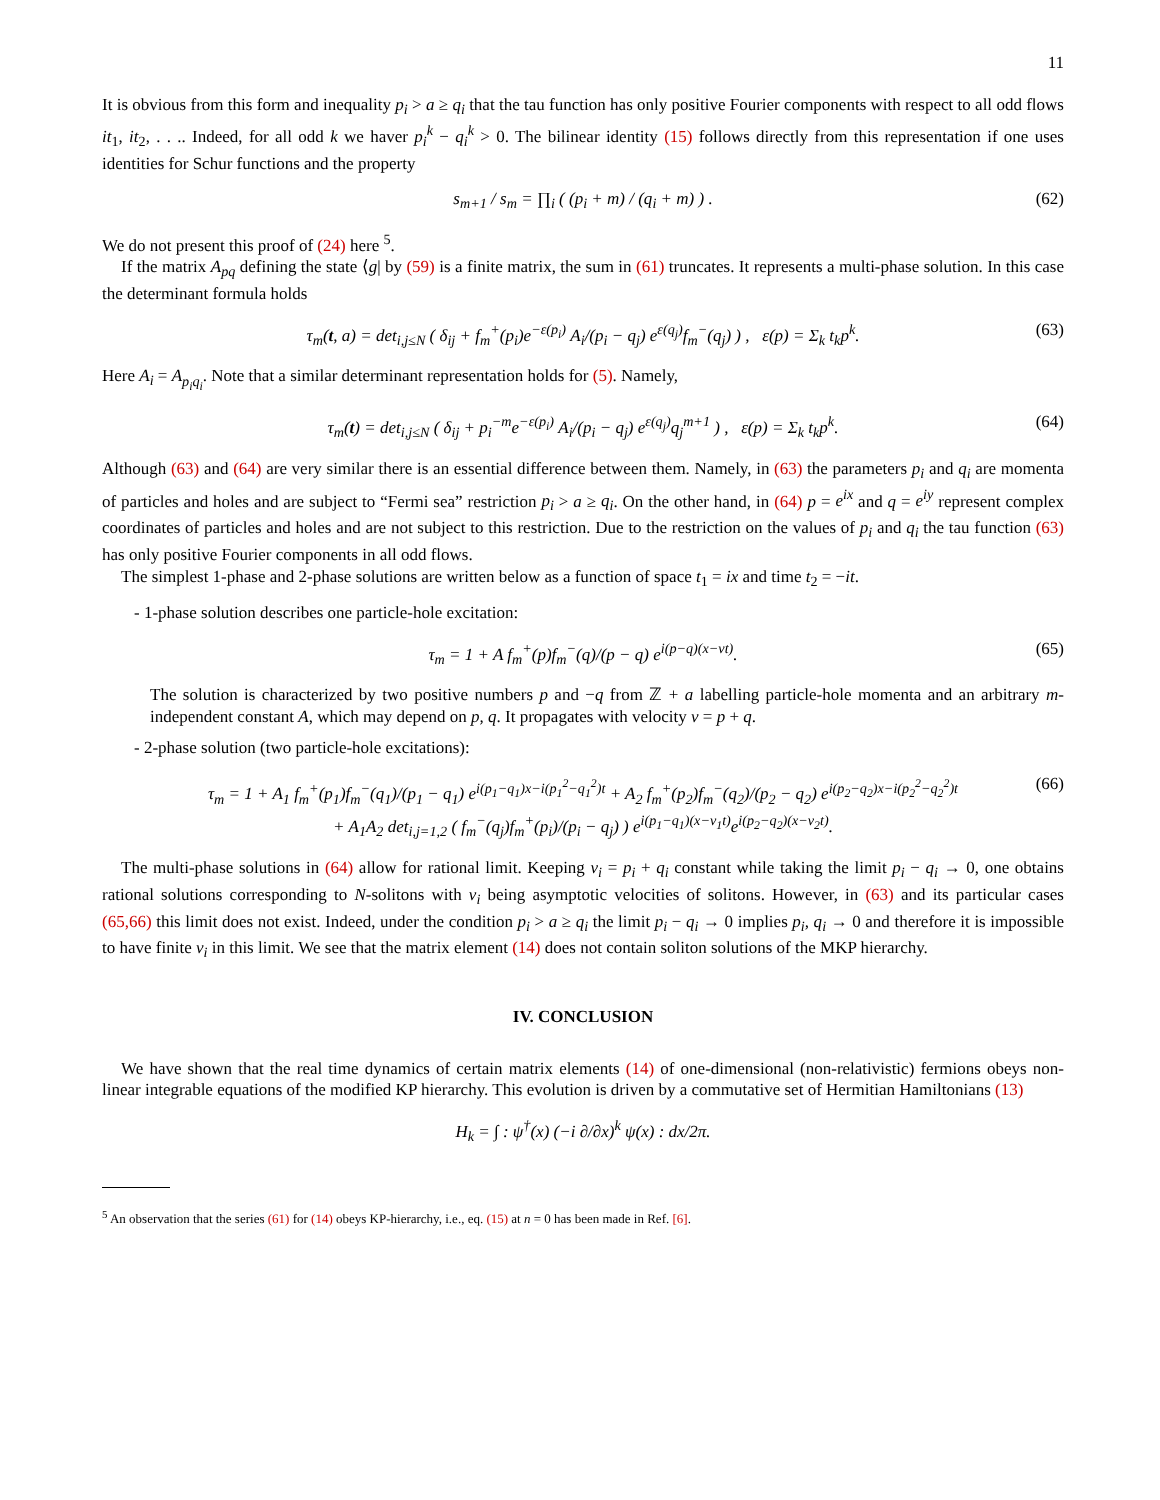11
It is obvious from this form and inequality p<sub>i</sub> > a ≥ q<sub>i</sub> that the tau function has only positive Fourier components with respect to all odd flows it<sub>1</sub>, it<sub>2</sub>, . . .. Indeed, for all odd k we haver p<sub>i</sub><sup>k</sup> − q<sub>i</sub><sup>k</sup> > 0. The bilinear identity (15) follows directly from this representation if one uses identities for Schur functions and the property
s<sub>m+1</sub> / s<sub>m</sub> = ∏<sub>i</sub> ( (p<sub>i</sub> + m) / (q<sub>i</sub> + m) ) . (62)
We do not present this proof of (24) here <sup>5</sup>.
If the matrix A<sub>pq</sub> defining the state ⟨g| by (59) is a finite matrix, the sum in (61) truncates. It represents a multi-phase solution. In this case the determinant formula holds
τ<sub>m</sub>(t, a) = det<sub>i,j≤N</sub> ( δ<sub>ij</sub> + f<sub>m</sub><sup>+</sup>(p<sub>i</sub>)e<sup>−ε(p<sub>i</sub>)</sup> A<sub>i</sub>/(p<sub>i</sub> − q<sub>j</sub>) e<sup>ε(q<sub>j</sub>)</sup>f<sub>m</sub><sup>−</sup>(q<sub>j</sub>) ) , ε(p) = Σ<sub>k</sub> t<sub>k</sub>p<sup>k</sup>. (63)
Here A<sub>i</sub> = A<sub>p<sub>i</sub>q<sub>i</sub></sub>. Note that a similar determinant representation holds for (5). Namely,
τ<sub>m</sub>(t) = det<sub>i,j≤N</sub> ( δ<sub>ij</sub> + p<sub>i</sub><sup>−m</sup>e<sup>−ε(p<sub>i</sub>)</sup> A<sub>i</sub>/(p<sub>i</sub> − q<sub>j</sub>) e<sup>ε(q<sub>j</sub>)</sup>q<sub>j</sub><sup>m+1</sup> ) , ε(p) = Σ<sub>k</sub> t<sub>k</sub>p<sup>k</sup>. (64)
Although (63) and (64) are very similar there is an essential difference between them. Namely, in (63) the parameters p<sub>i</sub> and q<sub>i</sub> are momenta of particles and holes and are subject to “Fermi sea” restriction p<sub>i</sub> > a ≥ q<sub>i</sub>. On the other hand, in (64) p = e<sup>ix</sup> and q = e<sup>iy</sup> represent complex coordinates of particles and holes and are not subject to this restriction. Due to the restriction on the values of p<sub>i</sub> and q<sub>i</sub> the tau function (63) has only positive Fourier components in all odd flows.
The simplest 1-phase and 2-phase solutions are written below as a function of space t<sub>1</sub> = ix and time t<sub>2</sub> = −it.
- 1-phase solution describes one particle-hole excitation:
τ<sub>m</sub> = 1 + A f<sub>m</sub><sup>+</sup>(p)f<sub>m</sub><sup>−</sup>(q)/(p − q) e<sup>i(p−q)(x−vt)</sup>. (65)
The solution is characterized by two positive numbers p and −q from ℤ + a labelling particle-hole momenta and an arbitrary m-independent constant A, which may depend on p, q. It propagates with velocity v = p + q.
- 2-phase solution (two particle-hole excitations):
τ<sub>m</sub> = 1 + A<sub>1</sub> f<sub>m</sub><sup>+</sup>(p<sub>1</sub>)f<sub>m</sub><sup>−</sup>(q<sub>1</sub>)/(p<sub>1</sub> − q<sub>1</sub>) e<sup>i(p<sub>1</sub>−q<sub>1</sub>)x−i(p<sub>1</sub><sup>2</sup>−q<sub>1</sub><sup>2</sup>)t</sup> + A<sub>2</sub> f<sub>m</sub><sup>+</sup>(p<sub>2</sub>)f<sub>m</sub><sup>−</sup>(q<sub>2</sub>)/(p<sub>2</sub> − q<sub>2</sub>) e<sup>i(p<sub>2</sub>−q<sub>2</sub>)x−i(p<sub>2</sub><sup>2</sup>−q<sub>2</sub><sup>2</sup>)t</sup>
+ A<sub>1</sub>A<sub>2</sub> det<sub>i,j=1,2</sub> ( f<sub>m</sub><sup>−</sup>(q<sub>j</sub>)f<sub>m</sub><sup>+</sup>(p<sub>i</sub>)/(p<sub>i</sub> − q<sub>j</sub>) ) e<sup>i(p<sub>1</sub>−q<sub>1</sub>)(x−v<sub>1</sub>t)</sup>e<sup>i(p<sub>2</sub>−q<sub>2</sub>)(x−v<sub>2</sub>t)</sup>. (66)
The multi-phase solutions in (64) allow for rational limit. Keeping v<sub>i</sub> = p<sub>i</sub> + q<sub>i</sub> constant while taking the limit p<sub>i</sub> − q<sub>i</sub> → 0, one obtains rational solutions corresponding to N-solitons with v<sub>i</sub> being asymptotic velocities of solitons. However, in (63) and its particular cases (65,66) this limit does not exist. Indeed, under the condition p<sub>i</sub> > a ≥ q<sub>i</sub> the limit p<sub>i</sub> − q<sub>i</sub> → 0 implies p<sub>i</sub>, q<sub>i</sub> → 0 and therefore it is impossible to have finite v<sub>i</sub> in this limit. We see that the matrix element (14) does not contain soliton solutions of the MKP hierarchy.
IV. CONCLUSION
We have shown that the real time dynamics of certain matrix elements (14) of one-dimensional (non-relativistic) fermions obeys non-linear integrable equations of the modified KP hierarchy. This evolution is driven by a commutative set of Hermitian Hamiltonians (13)
H<sub>k</sub> = ∫ : ψ<sup>†</sup>(x) (−i ∂/∂x)<sup>k</sup> ψ(x) : dx/2π.
<sup>5</sup> An observation that the series (61) for (14) obeys KP-hierarchy, i.e., eq. (15) at n = 0 has been made in Ref. [6].